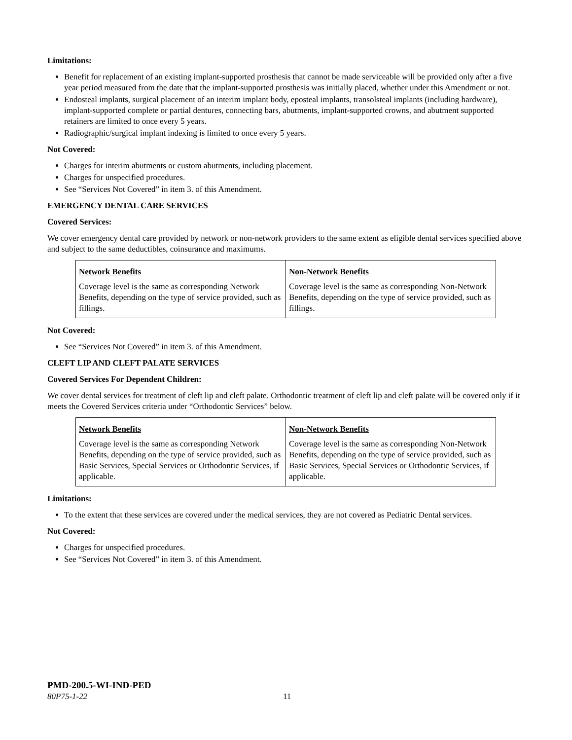Limitations:
Benefit for replacement of an existing implant-supported prosthesis that cannot be made serviceable will be provided only after a five year period measured from the date that the implant-supported prosthesis was initially placed, whether under this Amendment or not.
Endosteal implants, surgical placement of an interim implant body, eposteal implants, transolsteal implants (including hardware), implant-supported complete or partial dentures, connecting bars, abutments, implant-supported crowns, and abutment supported retainers are limited to once every 5 years.
Radiographic/surgical implant indexing is limited to once every 5 years.
Not Covered:
Charges for interim abutments or custom abutments, including placement.
Charges for unspecified procedures.
See “Services Not Covered” in item 3. of this Amendment.
EMERGENCY DENTAL CARE SERVICES
Covered Services:
We cover emergency dental care provided by network or non-network providers to the same extent as eligible dental services specified above and subject to the same deductibles, coinsurance and maximums.
| Network Benefits | Non-Network Benefits |
| --- | --- |
| Coverage level is the same as corresponding Network Benefits, depending on the type of service provided, such as fillings. | Coverage level is the same as corresponding Non-Network Benefits, depending on the type of service provided, such as fillings. |
Not Covered:
See “Services Not Covered” in item 3. of this Amendment.
CLEFT LIP AND CLEFT PALATE SERVICES
Covered Services For Dependent Children:
We cover dental services for treatment of cleft lip and cleft palate. Orthodontic treatment of cleft lip and cleft palate will be covered only if it meets the Covered Services criteria under “Orthodontic Services” below.
| Network Benefits | Non-Network Benefits |
| --- | --- |
| Coverage level is the same as corresponding Network Benefits, depending on the type of service provided, such as Basic Services, Special Services or Orthodontic Services, if applicable. | Coverage level is the same as corresponding Non-Network Benefits, depending on the type of service provided, such as Basic Services, Special Services or Orthodontic Services, if applicable. |
Limitations:
To the extent that these services are covered under the medical services, they are not covered as Pediatric Dental services.
Not Covered:
Charges for unspecified procedures.
See “Services Not Covered” in item 3. of this Amendment.
PMD-200.5-WI-IND-PED
80P75-1-22 11